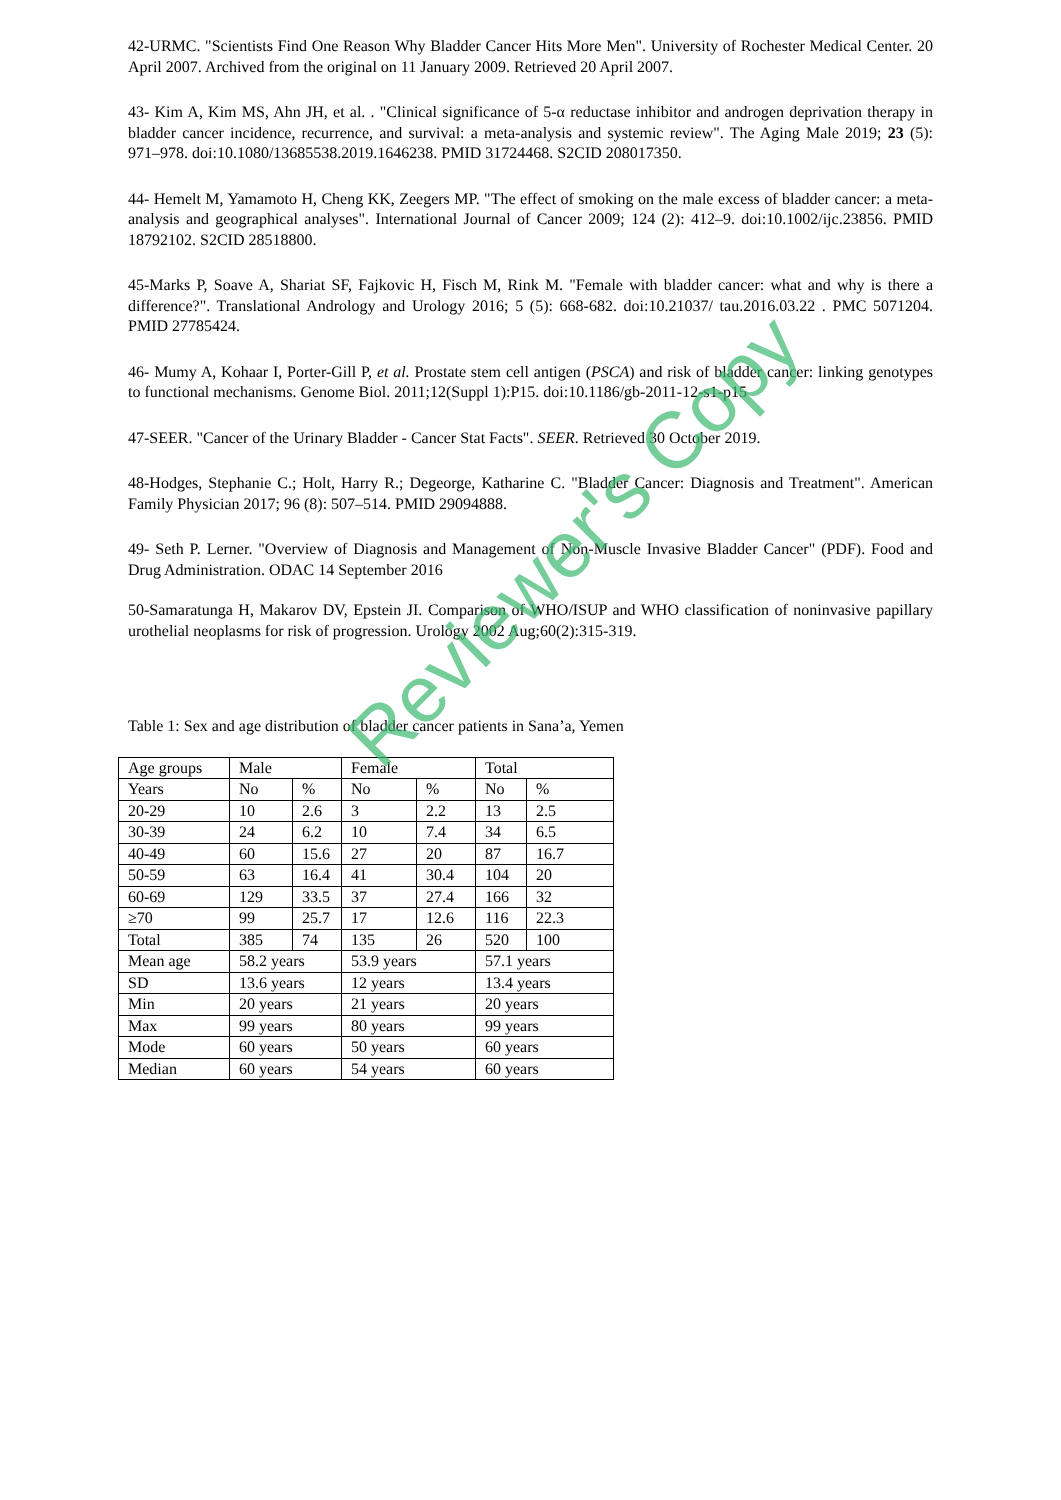42-URMC. "Scientists Find One Reason Why Bladder Cancer Hits More Men". University of Rochester Medical Center. 20 April 2007. Archived from the original on 11 January 2009. Retrieved 20 April 2007.
43- Kim A, Kim MS, Ahn JH, et al. . "Clinical significance of 5-α reductase inhibitor and androgen deprivation therapy in bladder cancer incidence, recurrence, and survival: a meta-analysis and systemic review". The Aging Male 2019; 23 (5): 971–978. doi:10.1080/13685538.2019.1646238. PMID 31724468. S2CID 208017350.
44- Hemelt M, Yamamoto H, Cheng KK, Zeegers MP. "The effect of smoking on the male excess of bladder cancer: a meta-analysis and geographical analyses". International Journal of Cancer 2009; 124 (2): 412–9. doi:10.1002/ijc.23856. PMID 18792102. S2CID 28518800.
45-Marks P, Soave A, Shariat SF, Fajkovic H, Fisch M, Rink M. "Female with bladder cancer: what and why is there a difference?". Translational Andrology and Urology 2016; 5 (5): 668-682. doi:10.21037/ tau.2016.03.22 . PMC 5071204. PMID 27785424.
46- Mumy A, Kohaar I, Porter-Gill P, et al. Prostate stem cell antigen (PSCA) and risk of bladder cancer: linking genotypes to functional mechanisms. Genome Biol. 2011;12(Suppl 1):P15. doi:10.1186/gb-2011-12-s1-p15
47-SEER. "Cancer of the Urinary Bladder - Cancer Stat Facts". SEER. Retrieved 30 October 2019.
48-Hodges, Stephanie C.; Holt, Harry R.; Degeorge, Katharine C. "Bladder Cancer: Diagnosis and Treatment". American Family Physician 2017; 96 (8): 507–514. PMID 29094888.
49- Seth P. Lerner. "Overview of Diagnosis and Management of Non-Muscle Invasive Bladder Cancer" (PDF). Food and Drug Administration. ODAC 14 September 2016
50-Samaratunga H, Makarov DV, Epstein JI. Comparison of WHO/ISUP and WHO classification of noninvasive papillary urothelial neoplasms for risk of progression. Urology 2002 Aug;60(2):315-319.
Table 1: Sex and age distribution of bladder cancer patients in Sana’a, Yemen
| Age groups | Male | | Female | | Total | |
| Years | No | % | No | % | No | % |
| 20-29 | 10 | 2.6 | 3 | 2.2 | 13 | 2.5 |
| 30-39 | 24 | 6.2 | 10 | 7.4 | 34 | 6.5 |
| 40-49 | 60 | 15.6 | 27 | 20 | 87 | 16.7 |
| 50-59 | 63 | 16.4 | 41 | 30.4 | 104 | 20 |
| 60-69 | 129 | 33.5 | 37 | 27.4 | 166 | 32 |
| ≥70 | 99 | 25.7 | 17 | 12.6 | 116 | 22.3 |
| Total | 385 | 74 | 135 | 26 | 520 | 100 |
| Mean age | 58.2 years | | 53.9 years | | 57.1 years | |
| SD | 13.6 years | | 12 years | | 13.4 years | |
| Min | 20 years | | 21 years | | 20 years | |
| Max | 99 years | | 80 years | | 99 years | |
| Mode | 60 years | | 50 years | | 60 years | |
| Median | 60 years | | 54 years | | 60 years | |
Reviewer's Copy